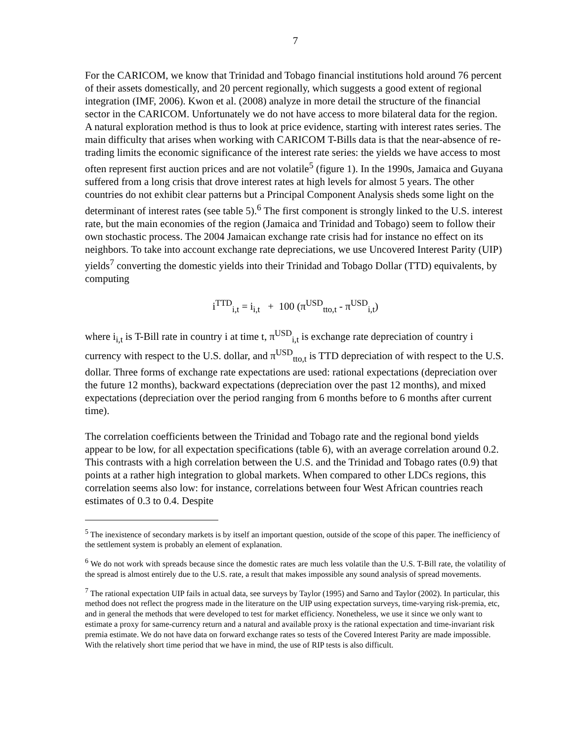7
For the CARICOM, we know that Trinidad and Tobago financial institutions hold around 76 percent of their assets domestically, and 20 percent regionally, which suggests a good extent of regional integration (IMF, 2006). Kwon et al. (2008) analyze in more detail the structure of the financial sector in the CARICOM. Unfortunately we do not have access to more bilateral data for the region. A natural exploration method is thus to look at price evidence, starting with interest rates series. The main difficulty that arises when working with CARICOM T-Bills data is that the near-absence of re-trading limits the economic significance of the interest rate series: the yields we have access to most often represent first auction prices and are not volatile<sup>5</sup> (figure 1). In the 1990s, Jamaica and Guyana suffered from a long crisis that drove interest rates at high levels for almost 5 years. The other countries do not exhibit clear patterns but a Principal Component Analysis sheds some light on the determinant of interest rates (see table 5).<sup>6</sup> The first component is strongly linked to the U.S. interest rate, but the main economies of the region (Jamaica and Trinidad and Tobago) seem to follow their own stochastic process. The 2004 Jamaican exchange rate crisis had for instance no effect on its neighbors. To take into account exchange rate depreciations, we use Uncovered Interest Parity (UIP) yields<sup>7</sup> converting the domestic yields into their Trinidad and Tobago Dollar (TTD) equivalents, by computing
i<sup>TTD</sup><sub>i,t</sub> = i<sub>i,t</sub> + 100 (π<sup>USD</sup><sub>tto,t</sub> - π<sup>USD</sup><sub>i,t</sub>)
where i<sub>i,t</sub> is T-Bill rate in country i at time t, π<sup>USD</sup><sub>i,t</sub> is exchange rate depreciation of country i currency with respect to the U.S. dollar, and π<sup>USD</sup><sub>tto,t</sub> is TTD depreciation of with respect to the U.S. dollar. Three forms of exchange rate expectations are used: rational expectations (depreciation over the future 12 months), backward expectations (depreciation over the past 12 months), and mixed expectations (depreciation over the period ranging from 6 months before to 6 months after current time).
The correlation coefficients between the Trinidad and Tobago rate and the regional bond yields appear to be low, for all expectation specifications (table 6), with an average correlation around 0.2. This contrasts with a high correlation between the U.S. and the Trinidad and Tobago rates (0.9) that points at a rather high integration to global markets. When compared to other LDCs regions, this correlation seems also low: for instance, correlations between four West African countries reach estimates of 0.3 to 0.4. Despite
<sup>5</sup> The inexistence of secondary markets is by itself an important question, outside of the scope of this paper. The inefficiency of the settlement system is probably an element of explanation.
<sup>6</sup> We do not work with spreads because since the domestic rates are much less volatile than the U.S. T-Bill rate, the volatility of the spread is almost entirely due to the U.S. rate, a result that makes impossible any sound analysis of spread movements.
<sup>7</sup> The rational expectation UIP fails in actual data, see surveys by Taylor (1995) and Sarno and Taylor (2002). In particular, this method does not reflect the progress made in the literature on the UIP using expectation surveys, time-varying risk-premia, etc, and in general the methods that were developed to test for market efficiency. Nonetheless, we use it since we only want to estimate a proxy for same-currency return and a natural and available proxy is the rational expectation and time-invariant risk premia estimate. We do not have data on forward exchange rates so tests of the Covered Interest Parity are made impossible. With the relatively short time period that we have in mind, the use of RIP tests is also difficult.